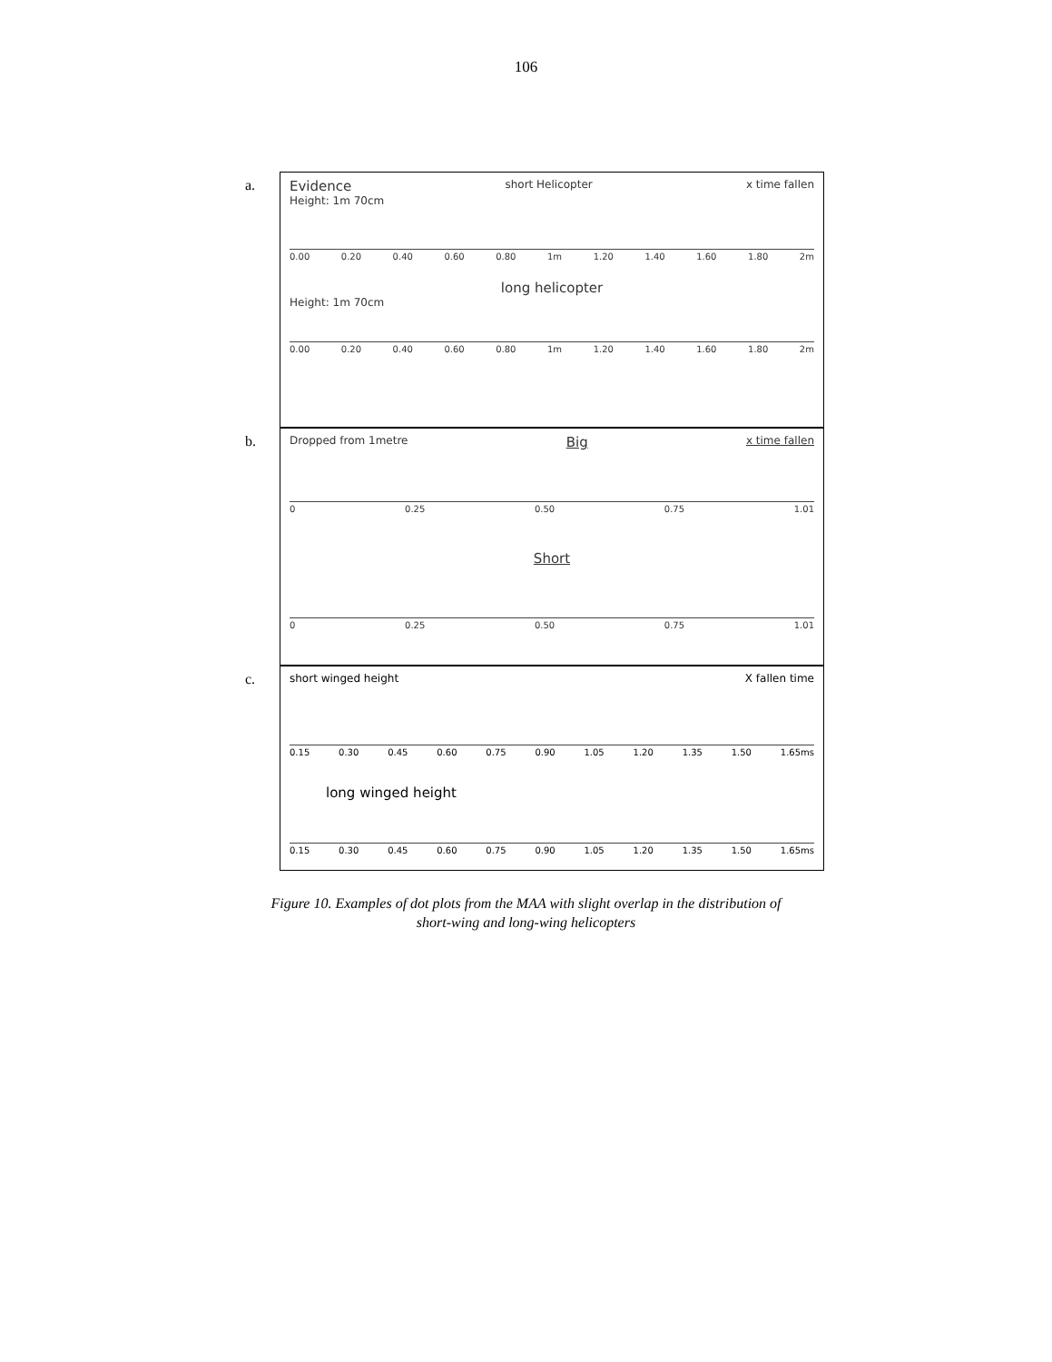106
a.
Evidence short Helicopter x time fallen
Height: 1m 70cm
0.00 0.20 0.40 0.60 0.80 1m 1.20 1.40 1.60 1.80 2m
long helicopter
Height: 1m 70cm
0.00 0.20 0.40 0.60 0.80 1m 1.20 1.40 1.60 1.80 2m
b.
Dropped from 1metre Big x time fallen
0 0.25 0.50 0.75 1.01
Short
0 0.25 0.50 0.75 1.01
c.
short winged height X fallen time
0.15 0.30 0.45 0.60 0.75 0.90 1.05 1.20 1.35 1.50 1.65ms
long winged height
0.15 0.30 0.45 0.60 0.75 0.90 1.05 1.20 1.35 1.50 1.65ms
Figure 10. Examples of dot plots from the MAA with slight overlap in the distribution of
short-wing and long-wing helicopters